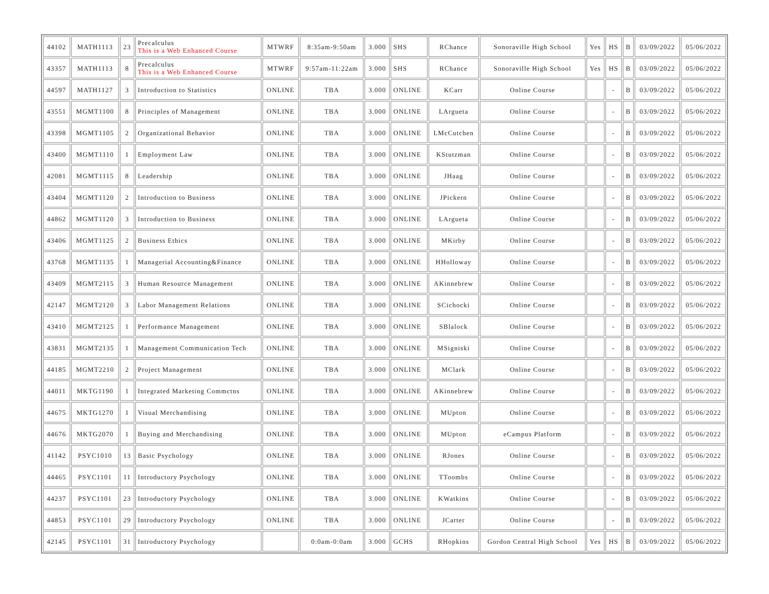| 44102 | MATH1113 | 23 | Precalculus This is a Web Enhanced Course | MTWRF | 8:35am-9:50am | 3.000 | SHS | RChance | Sonoraville High School | Yes | HS | B | 03/09/2022 | 05/06/2022 |
| 43357 | MATH1113 | 8 | Precalculus This is a Web Enhanced Course | MTWRF | 9:57am-11:22am | 3.000 | SHS | RChance | Sonoraville High School | Yes | HS | B | 03/09/2022 | 05/06/2022 |
| 44597 | MATH1127 | 3 | Introduction to Statistics | ONLINE | TBA | 3.000 | ONLINE | KCarr | Online Course | | - | B | 03/09/2022 | 05/06/2022 |
| 43551 | MGMT1100 | 8 | Principles of Management | ONLINE | TBA | 3.000 | ONLINE | LArgueta | Online Course | | - | B | 03/09/2022 | 05/06/2022 |
| 43398 | MGMT1105 | 2 | Organizational Behavior | ONLINE | TBA | 3.000 | ONLINE | LMcCutchen | Online Course | | - | B | 03/09/2022 | 05/06/2022 |
| 43400 | MGMT1110 | 1 | Employment Law | ONLINE | TBA | 3.000 | ONLINE | KStutzman | Online Course | | - | B | 03/09/2022 | 05/06/2022 |
| 42081 | MGMT1115 | 8 | Leadership | ONLINE | TBA | 3.000 | ONLINE | JHaag | Online Course | | - | B | 03/09/2022 | 05/06/2022 |
| 43404 | MGMT1120 | 2 | Introduction to Business | ONLINE | TBA | 3.000 | ONLINE | JPickern | Online Course | | - | B | 03/09/2022 | 05/06/2022 |
| 44862 | MGMT1120 | 3 | Introduction to Business | ONLINE | TBA | 3.000 | ONLINE | LArgueta | Online Course | | - | B | 03/09/2022 | 05/06/2022 |
| 43406 | MGMT1125 | 2 | Business Ethics | ONLINE | TBA | 3.000 | ONLINE | MKirby | Online Course | | - | B | 03/09/2022 | 05/06/2022 |
| 43768 | MGMT1135 | 1 | Managerial Accounting&Finance | ONLINE | TBA | 3.000 | ONLINE | HHolloway | Online Course | | - | B | 03/09/2022 | 05/06/2022 |
| 43409 | MGMT2115 | 3 | Human Resource Management | ONLINE | TBA | 3.000 | ONLINE | AKinnebrew | Online Course | | - | B | 03/09/2022 | 05/06/2022 |
| 42147 | MGMT2120 | 3 | Labor Management Relations | ONLINE | TBA | 3.000 | ONLINE | SCichocki | Online Course | | - | B | 03/09/2022 | 05/06/2022 |
| 43410 | MGMT2125 | 1 | Performance Management | ONLINE | TBA | 3.000 | ONLINE | SBlalock | Online Course | | - | B | 03/09/2022 | 05/06/2022 |
| 43831 | MGMT2135 | 1 | Management Communication Tech | ONLINE | TBA | 3.000 | ONLINE | MSigniski | Online Course | | - | B | 03/09/2022 | 05/06/2022 |
| 44185 | MGMT2210 | 2 | Project Management | ONLINE | TBA | 3.000 | ONLINE | MClark | Online Course | | - | B | 03/09/2022 | 05/06/2022 |
| 44011 | MKTG1190 | 1 | Integrated Marketing Commctns | ONLINE | TBA | 3.000 | ONLINE | AKinnebrew | Online Course | | - | B | 03/09/2022 | 05/06/2022 |
| 44675 | MKTG1270 | 1 | Visual Merchandising | ONLINE | TBA | 3.000 | ONLINE | MUpton | Online Course | | - | B | 03/09/2022 | 05/06/2022 |
| 44676 | MKTG2070 | 1 | Buying and Merchandising | ONLINE | TBA | 3.000 | ONLINE | MUpton | eCampus Platform | | - | B | 03/09/2022 | 05/06/2022 |
| 41142 | PSYC1010 | 13 | Basic Psychology | ONLINE | TBA | 3.000 | ONLINE | RJones | Online Course | | - | B | 03/09/2022 | 05/06/2022 |
| 44465 | PSYC1101 | 11 | Introductory Psychology | ONLINE | TBA | 3.000 | ONLINE | TToombs | Online Course | | - | B | 03/09/2022 | 05/06/2022 |
| 44237 | PSYC1101 | 23 | Introductory Psychology | ONLINE | TBA | 3.000 | ONLINE | KWatkins | Online Course | | - | B | 03/09/2022 | 05/06/2022 |
| 44853 | PSYC1101 | 29 | Introductory Psychology | ONLINE | TBA | 3.000 | ONLINE | JCarter | Online Course | | - | B | 03/09/2022 | 05/06/2022 |
| 42145 | PSYC1101 | 31 | Introductory Psychology | | 0:0am-0:0am | 3.000 | GCHS | RHopkins | Gordon Central High School | Yes | HS | B | 03/09/2022 | 05/06/2022 |